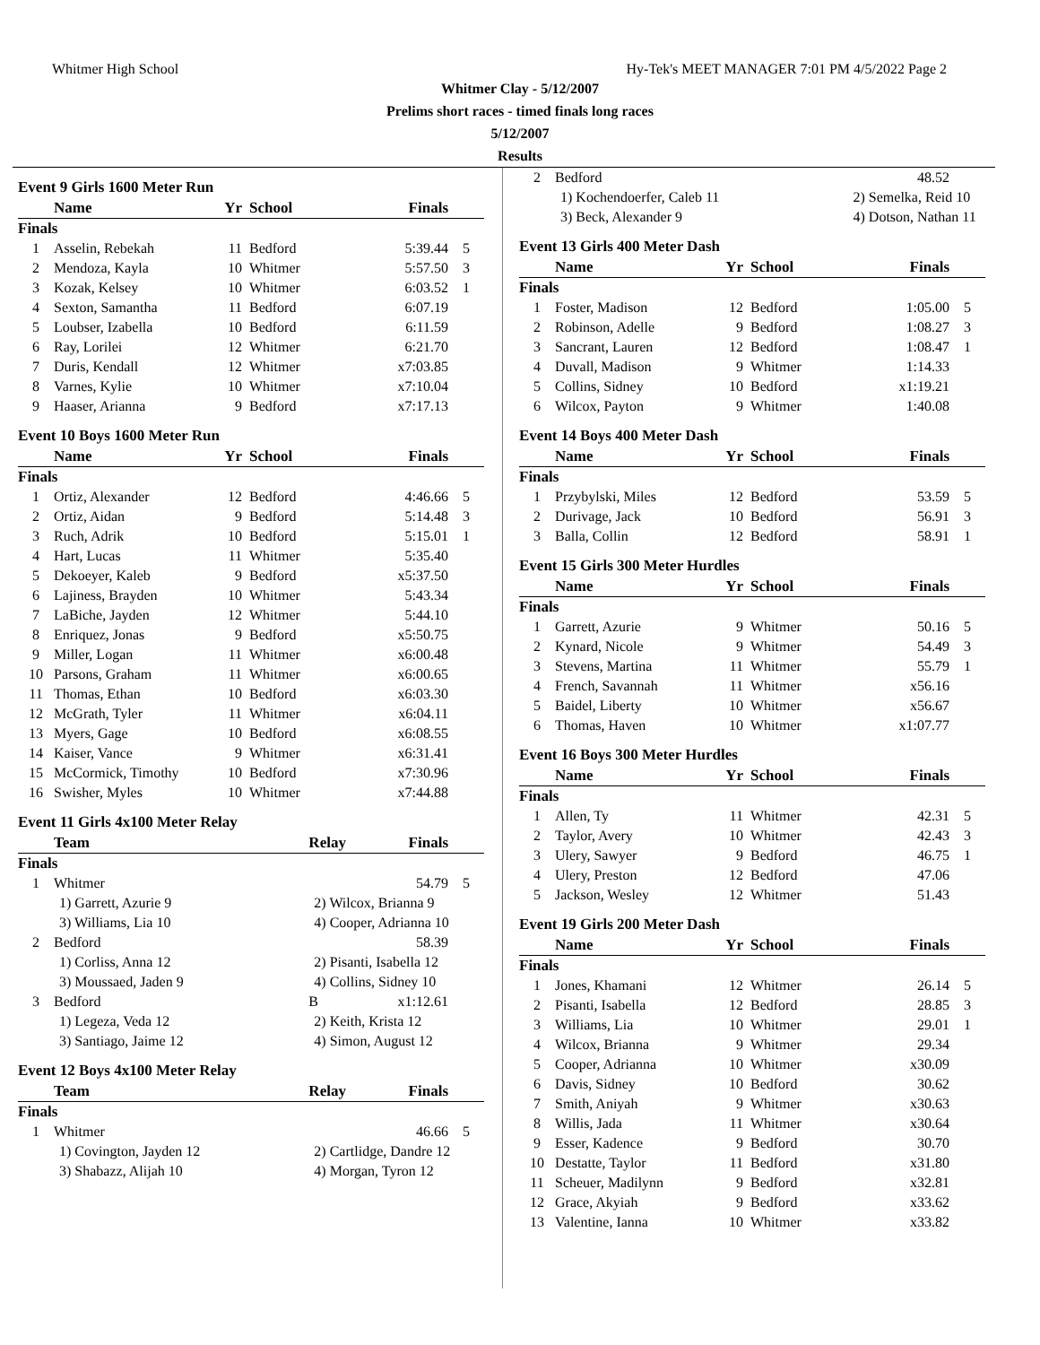Whitmer High School Hy-Tek's MEET MANAGER 7:01 PM 4/5/2022 Page 2
Whitmer Clay - 5/12/2007
Prelims short races - timed finals long races
5/12/2007
Results
Event 9 Girls 1600 Meter Run
| | Name | Yr | School | Finals | |
| --- | --- | --- | --- | --- | --- |
| Finals | | | | | |
| 1 | Asselin, Rebekah | 11 | Bedford | 5:39.44 | 5 |
| 2 | Mendoza, Kayla | 10 | Whitmer | 5:57.50 | 3 |
| 3 | Kozak, Kelsey | 10 | Whitmer | 6:03.52 | 1 |
| 4 | Sexton, Samantha | 11 | Bedford | 6:07.19 | |
| 5 | Loubser, Izabella | 10 | Bedford | 6:11.59 | |
| 6 | Ray, Lorilei | 12 | Whitmer | 6:21.70 | |
| 7 | Duris, Kendall | 12 | Whitmer | x7:03.85 | |
| 8 | Varnes, Kylie | 10 | Whitmer | x7:10.04 | |
| 9 | Haaser, Arianna | 9 | Bedford | x7:17.13 | |
Event 10 Boys 1600 Meter Run
| | Name | Yr | School | Finals | |
| --- | --- | --- | --- | --- | --- |
| Finals | | | | | |
| 1 | Ortiz, Alexander | 12 | Bedford | 4:46.66 | 5 |
| 2 | Ortiz, Aidan | 9 | Bedford | 5:14.48 | 3 |
| 3 | Ruch, Adrik | 10 | Bedford | 5:15.01 | 1 |
| 4 | Hart, Lucas | 11 | Whitmer | 5:35.40 | |
| 5 | Dekoeyer, Kaleb | 9 | Bedford | x5:37.50 | |
| 6 | Lajiness, Brayden | 10 | Whitmer | 5:43.34 | |
| 7 | LaBiche, Jayden | 12 | Whitmer | 5:44.10 | |
| 8 | Enriquez, Jonas | 9 | Bedford | x5:50.75 | |
| 9 | Miller, Logan | 11 | Whitmer | x6:00.48 | |
| 10 | Parsons, Graham | 11 | Whitmer | x6:00.65 | |
| 11 | Thomas, Ethan | 10 | Bedford | x6:03.30 | |
| 12 | McGrath, Tyler | 11 | Whitmer | x6:04.11 | |
| 13 | Myers, Gage | 10 | Bedford | x6:08.55 | |
| 14 | Kaiser, Vance | 9 | Whitmer | x6:31.41 | |
| 15 | McCormick, Timothy | 10 | Bedford | x7:30.96 | |
| 16 | Swisher, Myles | 10 | Whitmer | x7:44.88 | |
Event 11 Girls 4x100 Meter Relay
| | Team | Relay | Finals | |
| --- | --- | --- | --- | --- |
| Finals | | | | |
| 1 | Whitmer | | 54.79 | 5 |
| | 1) Garrett, Azurie 9 | 2) Wilcox, Brianna 9 | | |
| | 3) Williams, Lia 10 | 4) Cooper, Adrianna 10 | | |
| 2 | Bedford | | 58.39 | |
| | 1) Corliss, Anna 12 | 2) Pisanti, Isabella 12 | | |
| | 3) Moussaed, Jaden 9 | 4) Collins, Sidney 10 | | |
| 3 | Bedford | B | x1:12.61 | |
| | 1) Legeza, Veda 12 | 2) Keith, Krista 12 | | |
| | 3) Santiago, Jaime 12 | 4) Simon, August 12 | | |
Event 12 Boys 4x100 Meter Relay
| | Team | Relay | Finals | |
| --- | --- | --- | --- | --- |
| Finals | | | | |
| 1 | Whitmer | | 46.66 | 5 |
| | 1) Covington, Jayden 12 | 2) Cartlidge, Dandre 12 | | |
| | 3) Shabazz, Alijah 10 | 4) Morgan, Tyron 12 | | |
| 2 | Bedford | | 48.52 | |
| | 1) Kochendoerfer, Caleb 11 | 2) Semelka, Reid 10 | | |
| | 3) Beck, Alexander 9 | 4) Dotson, Nathan 11 | | |
Event 13 Girls 400 Meter Dash
| | Name | Yr | School | Finals | |
| --- | --- | --- | --- | --- | --- |
| Finals | | | | | |
| 1 | Foster, Madison | 12 | Bedford | 1:05.00 | 5 |
| 2 | Robinson, Adelle | 9 | Bedford | 1:08.27 | 3 |
| 3 | Sancrant, Lauren | 12 | Bedford | 1:08.47 | 1 |
| 4 | Duvall, Madison | 9 | Whitmer | 1:14.33 | |
| 5 | Collins, Sidney | 10 | Bedford | x1:19.21 | |
| 6 | Wilcox, Payton | 9 | Whitmer | 1:40.08 | |
Event 14 Boys 400 Meter Dash
| | Name | Yr | School | Finals | |
| --- | --- | --- | --- | --- | --- |
| Finals | | | | | |
| 1 | Przybylski, Miles | 12 | Bedford | 53.59 | 5 |
| 2 | Durivage, Jack | 10 | Bedford | 56.91 | 3 |
| 3 | Balla, Collin | 12 | Bedford | 58.91 | 1 |
Event 15 Girls 300 Meter Hurdles
| | Name | Yr | School | Finals | |
| --- | --- | --- | --- | --- | --- |
| Finals | | | | | |
| 1 | Garrett, Azurie | 9 | Whitmer | 50.16 | 5 |
| 2 | Kynard, Nicole | 9 | Whitmer | 54.49 | 3 |
| 3 | Stevens, Martina | 11 | Whitmer | 55.79 | 1 |
| 4 | French, Savannah | 11 | Whitmer | x56.16 | |
| 5 | Baidel, Liberty | 10 | Whitmer | x56.67 | |
| 6 | Thomas, Haven | 10 | Whitmer | x1:07.77 | |
Event 16 Boys 300 Meter Hurdles
| | Name | Yr | School | Finals | |
| --- | --- | --- | --- | --- | --- |
| Finals | | | | | |
| 1 | Allen, Ty | 11 | Whitmer | 42.31 | 5 |
| 2 | Taylor, Avery | 10 | Whitmer | 42.43 | 3 |
| 3 | Ulery, Sawyer | 9 | Bedford | 46.75 | 1 |
| 4 | Ulery, Preston | 12 | Bedford | 47.06 | |
| 5 | Jackson, Wesley | 12 | Whitmer | 51.43 | |
Event 19 Girls 200 Meter Dash
| | Name | Yr | School | Finals | |
| --- | --- | --- | --- | --- | --- |
| Finals | | | | | |
| 1 | Jones, Khamani | 12 | Whitmer | 26.14 | 5 |
| 2 | Pisanti, Isabella | 12 | Bedford | 28.85 | 3 |
| 3 | Williams, Lia | 10 | Whitmer | 29.01 | 1 |
| 4 | Wilcox, Brianna | 9 | Whitmer | 29.34 | |
| 5 | Cooper, Adrianna | 10 | Whitmer | x30.09 | |
| 6 | Davis, Sidney | 10 | Bedford | 30.62 | |
| 7 | Smith, Aniyah | 9 | Whitmer | x30.63 | |
| 8 | Willis, Jada | 11 | Whitmer | x30.64 | |
| 9 | Esser, Kadence | 9 | Bedford | 30.70 | |
| 10 | Destatte, Taylor | 11 | Bedford | x31.80 | |
| 11 | Scheuer, Madilynn | 9 | Bedford | x32.81 | |
| 12 | Grace, Akyiah | 9 | Bedford | x33.62 | |
| 13 | Valentine, Ianna | 10 | Whitmer | x33.82 | |